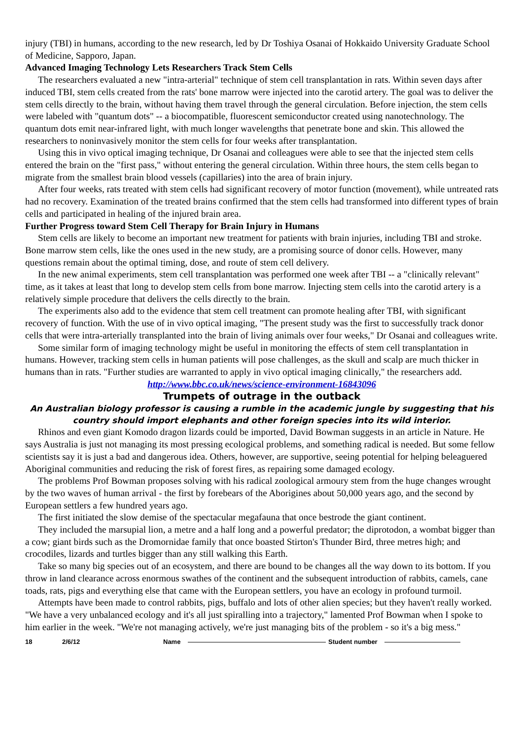injury (TBI) in humans, according to the new research, led by Dr Toshiya Osanai of Hokkaido University Graduate School of Medicine, Sapporo, Japan.
Advanced Imaging Technology Lets Researchers Track Stem Cells
The researchers evaluated a new "intra-arterial" technique of stem cell transplantation in rats. Within seven days after induced TBI, stem cells created from the rats' bone marrow were injected into the carotid artery. The goal was to deliver the stem cells directly to the brain, without having them travel through the general circulation. Before injection, the stem cells were labeled with "quantum dots" -- a biocompatible, fluorescent semiconductor created using nanotechnology. The quantum dots emit near-infrared light, with much longer wavelengths that penetrate bone and skin. This allowed the researchers to noninvasively monitor the stem cells for four weeks after transplantation.
Using this in vivo optical imaging technique, Dr Osanai and colleagues were able to see that the injected stem cells entered the brain on the "first pass," without entering the general circulation. Within three hours, the stem cells began to migrate from the smallest brain blood vessels (capillaries) into the area of brain injury.
After four weeks, rats treated with stem cells had significant recovery of motor function (movement), while untreated rats had no recovery. Examination of the treated brains confirmed that the stem cells had transformed into different types of brain cells and participated in healing of the injured brain area.
Further Progress toward Stem Cell Therapy for Brain Injury in Humans
Stem cells are likely to become an important new treatment for patients with brain injuries, including TBI and stroke. Bone marrow stem cells, like the ones used in the new study, are a promising source of donor cells. However, many questions remain about the optimal timing, dose, and route of stem cell delivery.
In the new animal experiments, stem cell transplantation was performed one week after TBI -- a "clinically relevant" time, as it takes at least that long to develop stem cells from bone marrow. Injecting stem cells into the carotid artery is a relatively simple procedure that delivers the cells directly to the brain.
The experiments also add to the evidence that stem cell treatment can promote healing after TBI, with significant recovery of function. With the use of in vivo optical imaging, "The present study was the first to successfully track donor cells that were intra-arterially transplanted into the brain of living animals over four weeks," Dr Osanai and colleagues write.
Some similar form of imaging technology might be useful in monitoring the effects of stem cell transplantation in humans. However, tracking stem cells in human patients will pose challenges, as the skull and scalp are much thicker in humans than in rats. "Further studies are warranted to apply in vivo optical imaging clinically," the researchers add.
http://www.bbc.co.uk/news/science-environment-16843096
Trumpets of outrage in the outback
An Australian biology professor is causing a rumble in the academic jungle by suggesting that his country should import elephants and other foreign species into its wild interior.
Rhinos and even giant Komodo dragon lizards could be imported, David Bowman suggests in an article in Nature. He says Australia is just not managing its most pressing ecological problems, and something radical is needed. But some fellow scientists say it is just a bad and dangerous idea. Others, however, are supportive, seeing potential for helping beleaguered Aboriginal communities and reducing the risk of forest fires, as repairing some damaged ecology.
The problems Prof Bowman proposes solving with his radical zoological armoury stem from the huge changes wrought by the two waves of human arrival - the first by forebears of the Aborigines about 50,000 years ago, and the second by European settlers a few hundred years ago.
The first initiated the slow demise of the spectacular megafauna that once bestrode the giant continent.
They included the marsupial lion, a metre and a half long and a powerful predator; the diprotodon, a wombat bigger than a cow; giant birds such as the Dromornidae family that once boasted Stirton's Thunder Bird, three metres high; and crocodiles, lizards and turtles bigger than any still walking this Earth.
Take so many big species out of an ecosystem, and there are bound to be changes all the way down to its bottom. If you throw in land clearance across enormous swathes of the continent and the subsequent introduction of rabbits, camels, cane toads, rats, pigs and everything else that came with the European settlers, you have an ecology in profound turmoil.
Attempts have been made to control rabbits, pigs, buffalo and lots of other alien species; but they haven't really worked. "We have a very unbalanced ecology and it's all just spiralling into a trajectory," lamented Prof Bowman when I spoke to him earlier in the week. "We're not managing actively, we're just managing bits of the problem - so it's a big mess."
18 2/6/12 Name Student number